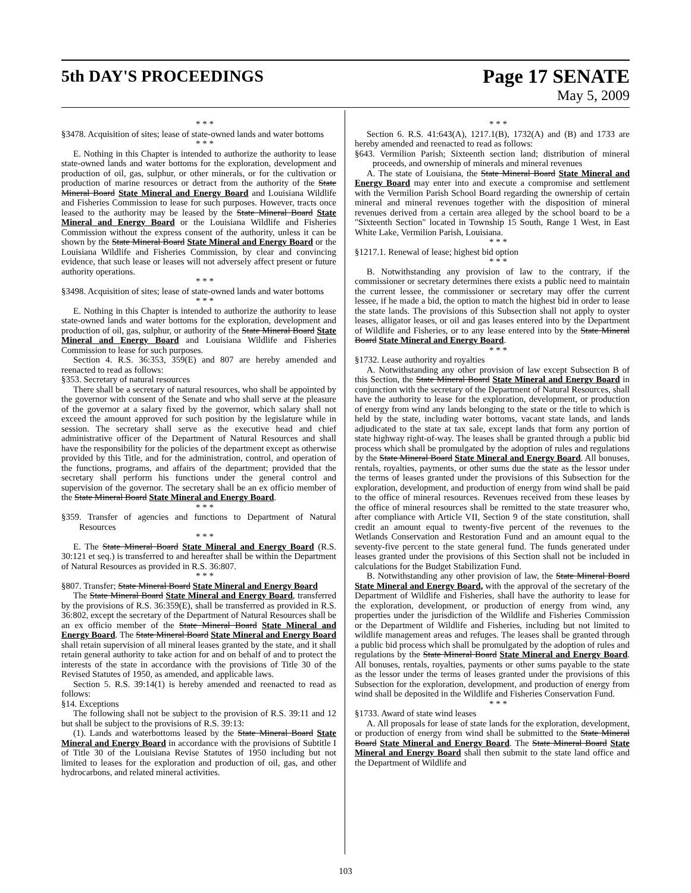5th DAY'S PROCEEDINGS
Page 17 SENATE
May 5, 2009
* * *
§3478. Acquisition of sites; lease of state-owned lands and water bottoms
* * *
E. Nothing in this Chapter is intended to authorize the authority to lease state-owned lands and water bottoms for the exploration, development and production of oil, gas, sulphur, or other minerals, or for the cultivation or production of marine resources or detract from the authority of the State Mineral Board State Mineral and Energy Board and Louisiana Wildlife and Fisheries Commission to lease for such purposes. However, tracts once leased to the authority may be leased by the State Mineral Board State Mineral and Energy Board or the Louisiana Wildlife and Fisheries Commission without the express consent of the authority, unless it can be shown by the State Mineral Board State Mineral and Energy Board or the Louisiana Wildlife and Fisheries Commission, by clear and convincing evidence, that such lease or leases will not adversely affect present or future authority operations.
* * *
§3498. Acquisition of sites; lease of state-owned lands and water bottoms
* * *
E. Nothing in this Chapter is intended to authorize the authority to lease state-owned lands and water bottoms for the exploration, development and production of oil, gas, sulphur, or authority of the State Mineral Board State Mineral and Energy Board and Louisiana Wildlife and Fisheries Commission to lease for such purposes.
Section 4. R.S. 36:353, 359(E) and 807 are hereby amended and reenacted to read as follows:
§353. Secretary of natural resources
There shall be a secretary of natural resources, who shall be appointed by the governor with consent of the Senate and who shall serve at the pleasure of the governor at a salary fixed by the governor, which salary shall not exceed the amount approved for such position by the legislature while in session. The secretary shall serve as the executive head and chief administrative officer of the Department of Natural Resources and shall have the responsibility for the policies of the department except as otherwise provided by this Title, and for the administration, control, and operation of the functions, programs, and affairs of the department; provided that the secretary shall perform his functions under the general control and supervision of the governor. The secretary shall be an ex officio member of the State Mineral Board State Mineral and Energy Board.
* * *
§359. Transfer of agencies and functions to Department of Natural Resources
* * *
E. The State Mineral Board State Mineral and Energy Board (R.S. 30:121 et seq.) is transferred to and hereafter shall be within the Department of Natural Resources as provided in R.S. 36:807.
* * *
§807. Transfer; State Mineral Board State Mineral and Energy Board
The State Mineral Board State Mineral and Energy Board, transferred by the provisions of R.S. 36:359(E), shall be transferred as provided in R.S. 36:802, except the secretary of the Department of Natural Resources shall be an ex officio member of the State Mineral Board State Mineral and Energy Board. The State Mineral Board State Mineral and Energy Board shall retain supervision of all mineral leases granted by the state, and it shall retain general authority to take action for and on behalf of and to protect the interests of the state in accordance with the provisions of Title 30 of the Revised Statutes of 1950, as amended, and applicable laws.
Section 5. R.S. 39:14(1) is hereby amended and reenacted to read as follows:
§14. Exceptions
The following shall not be subject to the provision of R.S. 39:11 and 12 but shall be subject to the provisions of R.S. 39:13:
(1). Lands and waterbottoms leased by the State Mineral Board State Mineral and Energy Board in accordance with the provisions of Subtitle I of Title 30 of the Louisiana Revise Statutes of 1950 including but not limited to leases for the exploration and production of oil, gas, and other hydrocarbons, and related mineral activities.
* * *
Section 6. R.S. 41:643(A), 1217.1(B), 1732(A) and (B) and 1733 are hereby amended and reenacted to read as follows:
§643. Vermilion Parish; Sixteenth section land; distribution of mineral proceeds, and ownership of minerals and mineral revenues
A. The state of Louisiana, the State Mineral Board State Mineral and Energy Board may enter into and execute a compromise and settlement with the Vermilion Parish School Board regarding the ownership of certain mineral and mineral revenues together with the disposition of mineral revenues derived from a certain area alleged by the school board to be a "Sixteenth Section" located in Township 15 South, Range 1 West, in East White Lake, Vermilion Parish, Louisiana.
* * *
§1217.1. Renewal of lease; highest bid option
* * *
B. Notwithstanding any provision of law to the contrary, if the commissioner or secretary determines there exists a public need to maintain the current lessee, the commissioner or secretary may offer the current lessee, if he made a bid, the option to match the highest bid in order to lease the state lands. The provisions of this Subsection shall not apply to oyster leases, alligator leases, or oil and gas leases entered into by the Department of Wildlife and Fisheries, or to any lease entered into by the State Mineral Board State Mineral and Energy Board.
* * *
§1732. Lease authority and royalties
A. Notwithstanding any other provision of law except Subsection B of this Section, the State Mineral Board State Mineral and Energy Board in conjunction with the secretary of the Department of Natural Resources, shall have the authority to lease for the exploration, development, or production of energy from wind any lands belonging to the state or the title to which is held by the state, including water bottoms, vacant state lands, and lands adjudicated to the state at tax sale, except lands that form any portion of state highway right-of-way. The leases shall be granted through a public bid process which shall be promulgated by the adoption of rules and regulations by the State Mineral Board State Mineral and Energy Board. All bonuses, rentals, royalties, payments, or other sums due the state as the lessor under the terms of leases granted under the provisions of this Subsection for the exploration, development, and production of energy from wind shall be paid to the office of mineral resources. Revenues received from these leases by the office of mineral resources shall be remitted to the state treasurer who, after compliance with Article VII, Section 9 of the state constitution, shall credit an amount equal to twenty-five percent of the revenues to the Wetlands Conservation and Restoration Fund and an amount equal to the seventy-five percent to the state general fund. The funds generated under leases granted under the provisions of this Section shall not be included in calculations for the Budget Stabilization Fund.
B. Notwithstanding any other provision of law, the State Mineral Board State Mineral and Energy Board, with the approval of the secretary of the Department of Wildlife and Fisheries, shall have the authority to lease for the exploration, development, or production of energy from wind, any properties under the jurisdiction of the Wildlife and Fisheries Commission or the Department of Wildlife and Fisheries, including but not limited to wildlife management areas and refuges. The leases shall be granted through a public bid process which shall be promulgated by the adoption of rules and regulations by the State Mineral Board State Mineral and Energy Board. All bonuses, rentals, royalties, payments or other sums payable to the state as the lessor under the terms of leases granted under the provisions of this Subsection for the exploration, development, and production of energy from wind shall be deposited in the Wildlife and Fisheries Conservation Fund.
* * *
§1733. Award of state wind leases
A. All proposals for lease of state lands for the exploration, development, or production of energy from wind shall be submitted to the State Mineral Board State Mineral and Energy Board. The State Mineral Board State Mineral and Energy Board shall then submit to the state land office and the Department of Wildlife and
103